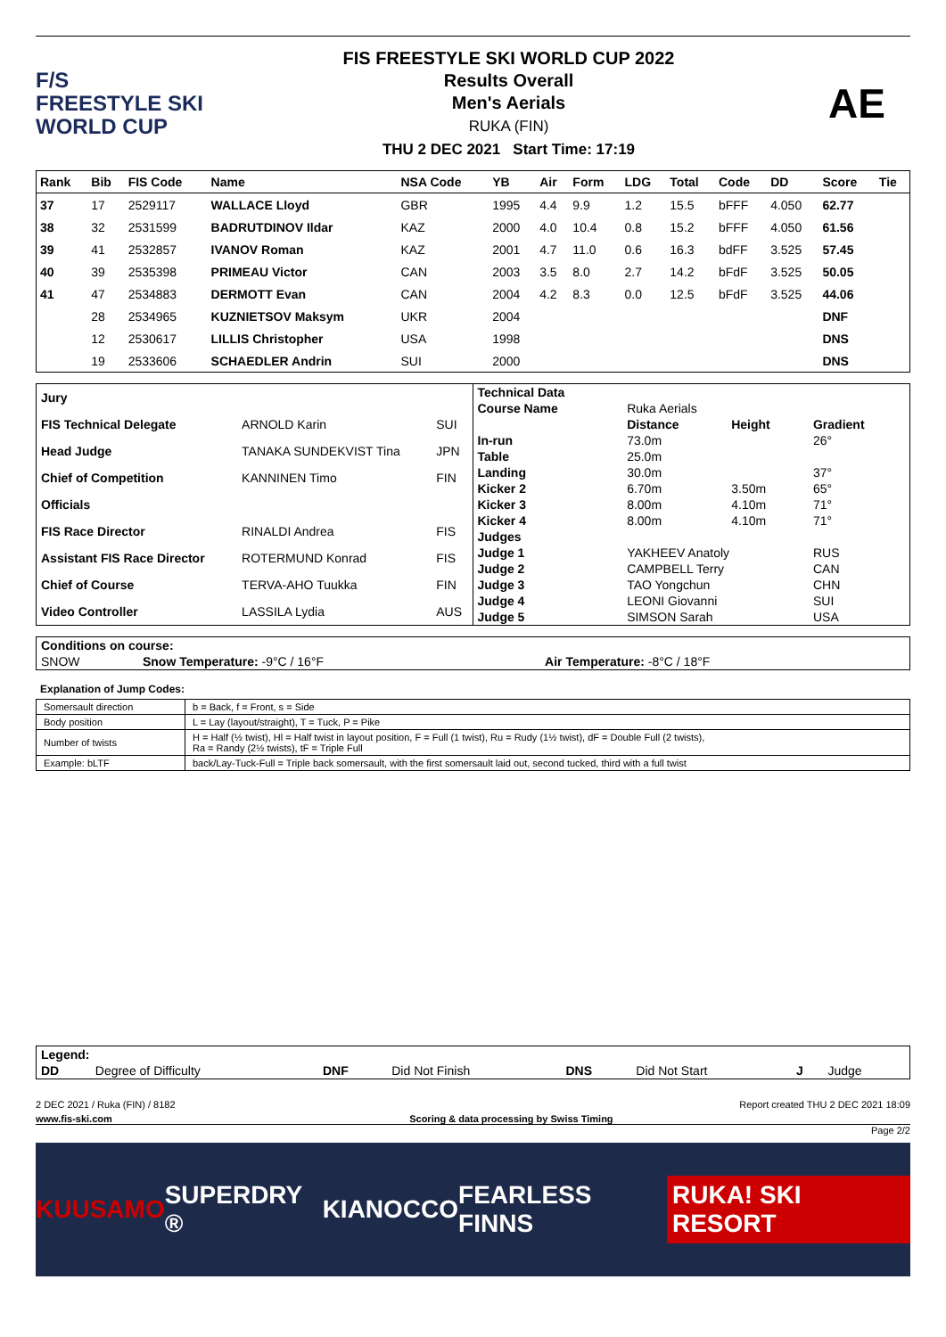F/S
FREESTYLE SKI
WORLD CUP
FIS FREESTYLE SKI WORLD CUP 2022
Results Overall
Men's Aerials
RUKA (FIN)
THU 2 DEC 2021 Start Time: 17:19
AE
| Rank | Bib | FIS Code | Name | NSA Code | YB | Air | Form | LDG | Total | Code | DD | Score | Tie |
| --- | --- | --- | --- | --- | --- | --- | --- | --- | --- | --- | --- | --- | --- |
| 37 | 17 | 2529117 | WALLACE Lloyd | GBR | 1995 | 4.4 | 9.9 | 1.2 | 15.5 | bFFF | 4.050 | 62.77 | |
| 38 | 32 | 2531599 | BADRUTDINOV Ildar | KAZ | 2000 | 4.0 | 10.4 | 0.8 | 15.2 | bFFF | 4.050 | 61.56 | |
| 39 | 41 | 2532857 | IVANOV Roman | KAZ | 2001 | 4.7 | 11.0 | 0.6 | 16.3 | bdFF | 3.525 | 57.45 | |
| 40 | 39 | 2535398 | PRIMEAU Victor | CAN | 2003 | 3.5 | 8.0 | 2.7 | 14.2 | bFdF | 3.525 | 50.05 | |
| 41 | 47 | 2534883 | DERMOTT Evan | CAN | 2004 | 4.2 | 8.3 | 0.0 | 12.5 | bFdF | 3.525 | 44.06 | |
| | 28 | 2534965 | KUZNIETSOV Maksym | UKR | 2004 | | | | | | | DNF | |
| | 12 | 2530617 | LILLIS Christopher | USA | 1998 | | | | | | | DNS | |
| | 19 | 2533606 | SCHAEDLER Andrin | SUI | 2000 | | | | | | | DNS | |
| Jury | | |
| FIS Technical Delegate | ARNOLD Karin | SUI |
| Head Judge | TANAKA SUNDEKVIST Tina | JPN |
| Chief of Competition | KANNINEN Timo | FIN |
| Officials | | |
| FIS Race Director | RINALDI Andrea | FIS |
| Assistant FIS Race Director | ROTERMUND Konrad | FIS |
| Chief of Course | TERVA-AHO Tuukka | FIN |
| Video Controller | LASSILA Lydia | AUS |
| Technical Data | | | |
| Course Name | Ruka Aerials | | |
| | Distance | Height | Gradient |
| In-run | 73.0m | | 26° |
| Table | 25.0m | | |
| Landing | 30.0m | | 37° |
| Kicker 2 | 6.70m | 3.50m | 65° |
| Kicker 3 | 8.00m | 4.10m | 71° |
| Kicker 4 | 8.00m | 4.10m | 71° |
| Judges | | | |
| Judge 1 | YAKHEEV Anatoly | | RUS |
| Judge 2 | CAMPBELL Terry | | CAN |
| Judge 3 | TAO Yongchun | | CHN |
| Judge 4 | LEONI Giovanni | | SUI |
| Judge 5 | SIMSON Sarah | | USA |
| Conditions on course: | | |
| SNOW | Snow Temperature: -9°C / 16°F | Air Temperature: -8°C / 18°F |
Explanation of Jump Codes:
| Somersault direction | b = Back, f = Front, s = Side |
| Body position | L = Lay (layout/straight), T = Tuck, P = Pike |
| Number of twists | H = Half (½ twist), Hl = Half twist in layout position, F = Full (1 twist), Ru = Rudy (1½ twist), dF = Double Full (2 twists), Ra = Randy (2½ twists), tF = Triple Full |
| Example: bLTF | back/Lay-Tuck-Full = Triple back somersault, with the first somersault laid out, second tucked, third with a full twist |
| Legend: | | | | | | | |
| DD | Degree of Difficulty | DNF | Did Not Finish | DNS | Did Not Start | J | Judge |
2 DEC 2021 / Ruka (FIN) / 8182 Report created THU 2 DEC 2021 18:09
www.fis-ski.com Scoring & data processing by Swiss Timing
Page 2/2
KUUSAMO SUPERDRY ® KIA NOCCO FEARLESS FINNS RUKA! SKI RESORT